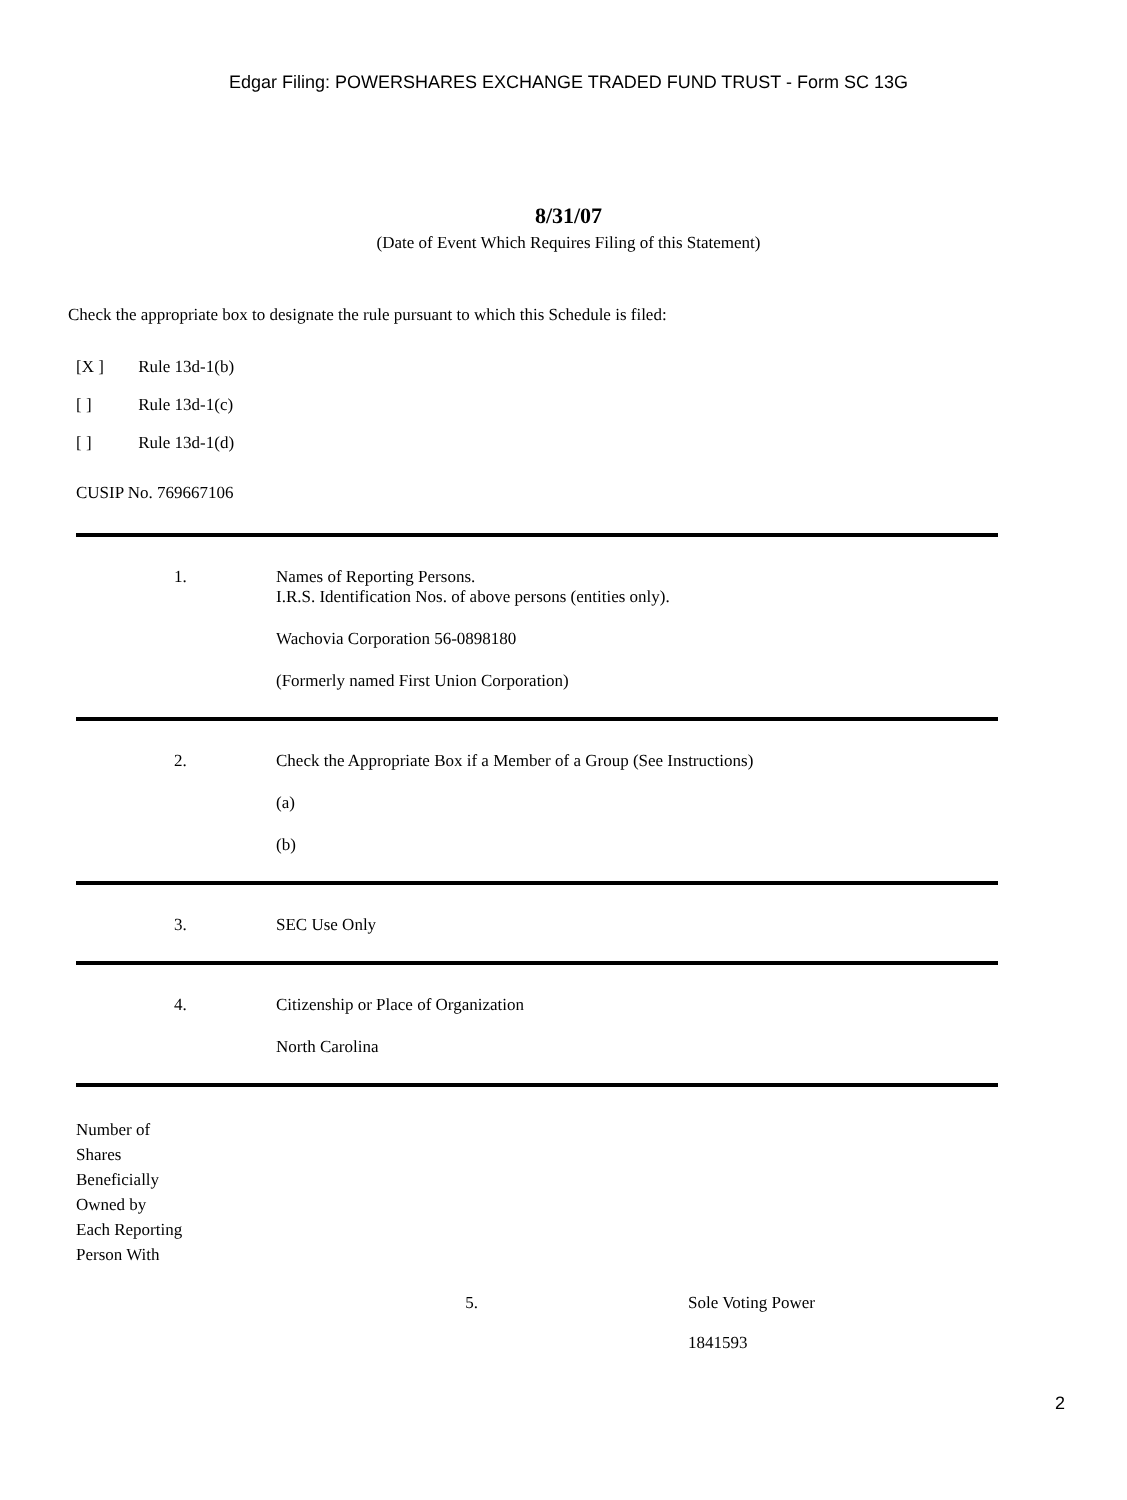Edgar Filing: POWERSHARES EXCHANGE TRADED FUND TRUST - Form SC 13G
8/31/07
(Date of Event Which Requires Filing of this Statement)
Check the appropriate box to designate the rule pursuant to which this Schedule is filed:
[X ] Rule 13d-1(b)
[ ] Rule 13d-1(c)
[ ] Rule 13d-1(d)
CUSIP No. 769667106
| 1. | Names of Reporting Persons. I.R.S. Identification Nos. of above persons (entities only). Wachovia Corporation 56-0898180 (Formerly named First Union Corporation) |
| 2. | Check the Appropriate Box if a Member of a Group (See Instructions) (a) (b) |
| 3. | SEC Use Only |
| 4. | Citizenship or Place of Organization North Carolina |
Number of
Shares
Beneficially
Owned by
Each Reporting
Person With
5. Sole Voting Power
1841593
2